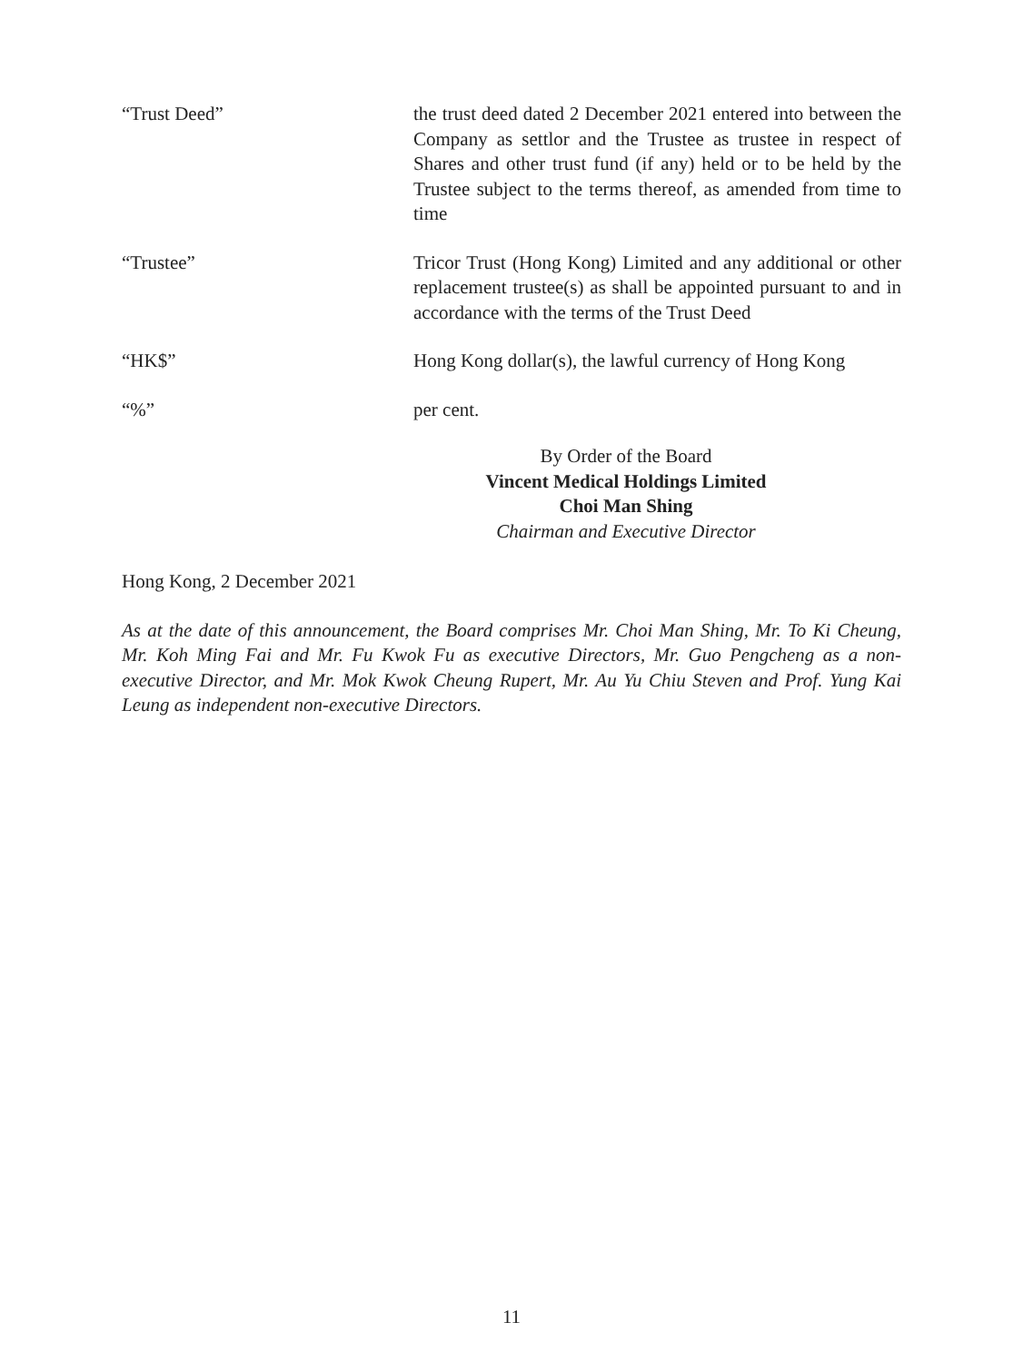| “Trust Deed” | the trust deed dated 2 December 2021 entered into between the Company as settlor and the Trustee as trustee in respect of Shares and other trust fund (if any) held or to be held by the Trustee subject to the terms thereof, as amended from time to time |
| “Trustee” | Tricor Trust (Hong Kong) Limited and any additional or other replacement trustee(s) as shall be appointed pursuant to and in accordance with the terms of the Trust Deed |
| “HK$” | Hong Kong dollar(s), the lawful currency of Hong Kong |
| “%” | per cent. |
By Order of the Board
Vincent Medical Holdings Limited
Choi Man Shing
Chairman and Executive Director
Hong Kong, 2 December 2021
As at the date of this announcement, the Board comprises Mr. Choi Man Shing, Mr. To Ki Cheung, Mr. Koh Ming Fai and Mr. Fu Kwok Fu as executive Directors, Mr. Guo Pengcheng as a non-executive Director, and Mr. Mok Kwok Cheung Rupert, Mr. Au Yu Chiu Steven and Prof. Yung Kai Leung as independent non-executive Directors.
11